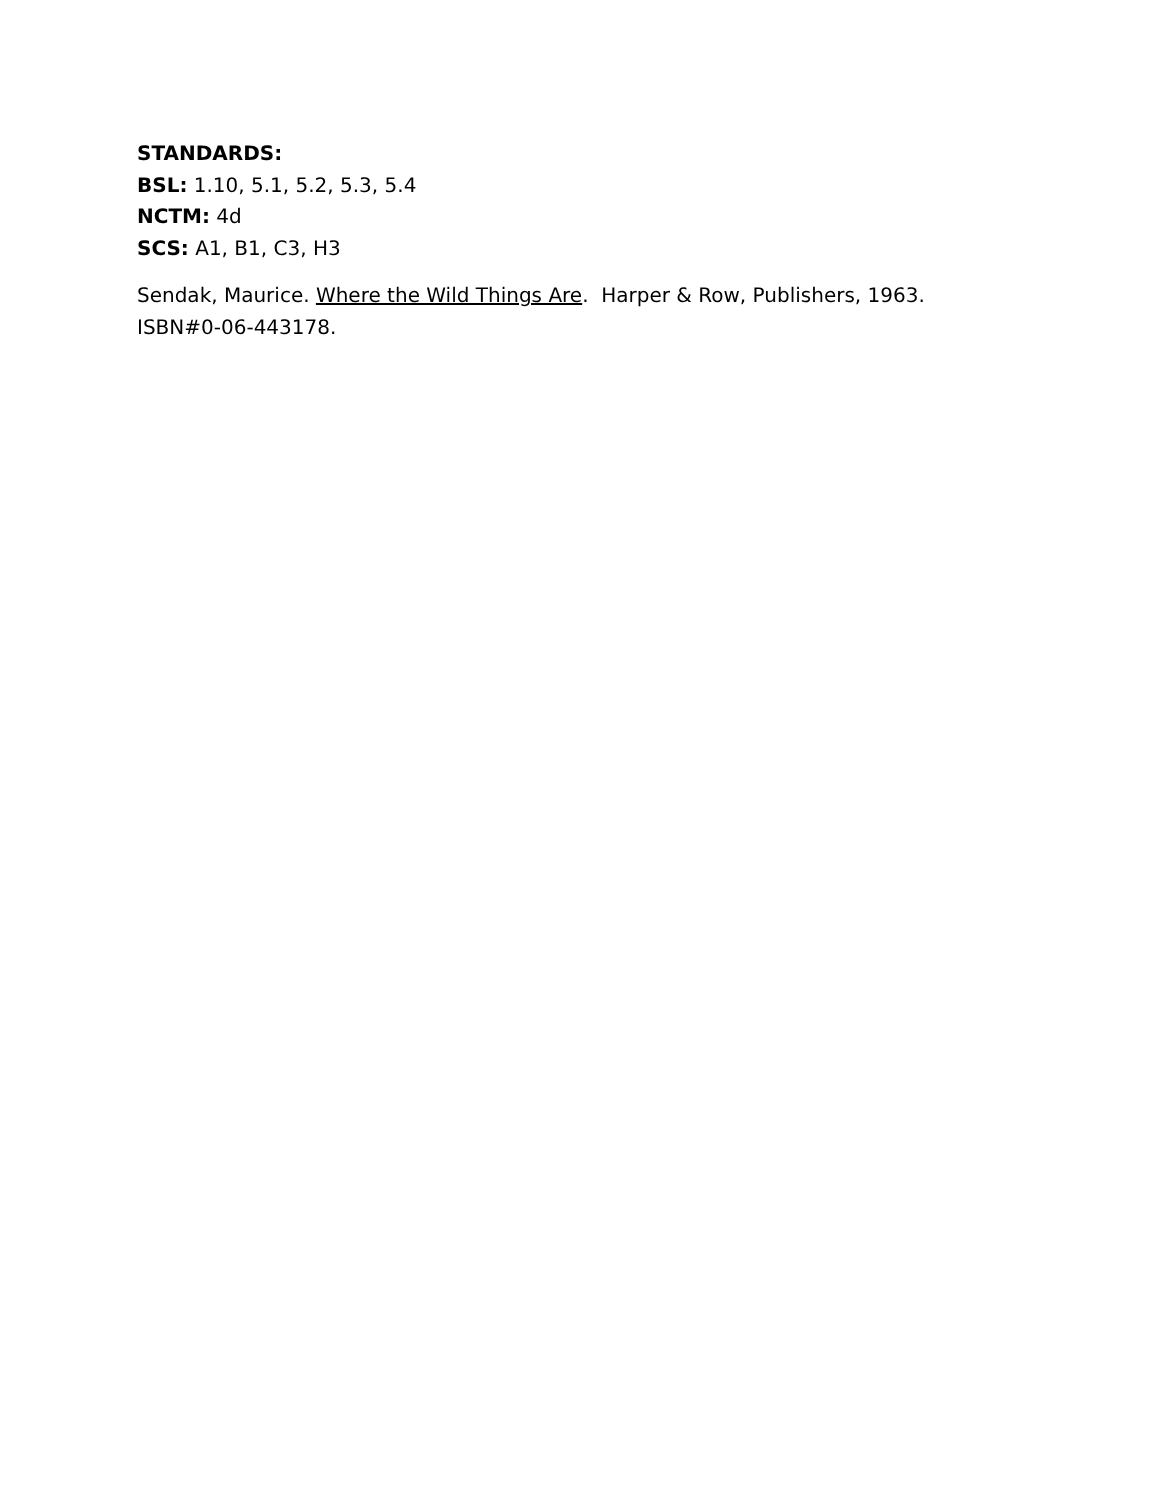STANDARDS:
BSL: 1.10, 5.1, 5.2, 5.3, 5.4
NCTM: 4d
SCS: A1, B1, C3, H3
Sendak, Maurice. Where the Wild Things Are. Harper & Row, Publishers, 1963.
ISBN#0-06-443178.